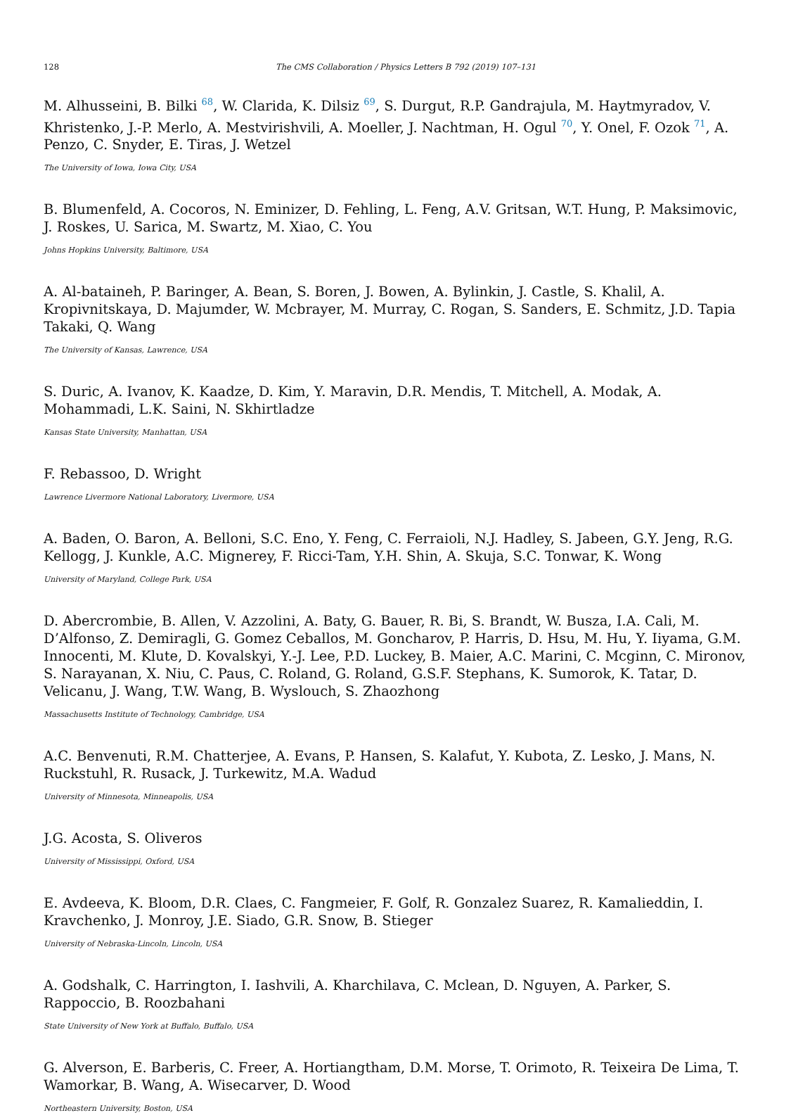128 The CMS Collaboration / Physics Letters B 792 (2019) 107–131
M. Alhusseini, B. Bilki <sup>68</sup>, W. Clarida, K. Dilsiz <sup>69</sup>, S. Durgut, R.P. Gandrajula, M. Haytmyradov, V. Khristenko, J.-P. Merlo, A. Mestvirishvili, A. Moeller, J. Nachtman, H. Ogul <sup>70</sup>, Y. Onel, F. Ozok <sup>71</sup>, A. Penzo, C. Snyder, E. Tiras, J. Wetzel
The University of Iowa, Iowa City, USA
B. Blumenfeld, A. Cocoros, N. Eminizer, D. Fehling, L. Feng, A.V. Gritsan, W.T. Hung, P. Maksimovic, J. Roskes, U. Sarica, M. Swartz, M. Xiao, C. You
Johns Hopkins University, Baltimore, USA
A. Al-bataineh, P. Baringer, A. Bean, S. Boren, J. Bowen, A. Bylinkin, J. Castle, S. Khalil, A. Kropivnitskaya, D. Majumder, W. Mcbrayer, M. Murray, C. Rogan, S. Sanders, E. Schmitz, J.D. Tapia Takaki, Q. Wang
The University of Kansas, Lawrence, USA
S. Duric, A. Ivanov, K. Kaadze, D. Kim, Y. Maravin, D.R. Mendis, T. Mitchell, A. Modak, A. Mohammadi, L.K. Saini, N. Skhirtladze
Kansas State University, Manhattan, USA
F. Rebassoo, D. Wright
Lawrence Livermore National Laboratory, Livermore, USA
A. Baden, O. Baron, A. Belloni, S.C. Eno, Y. Feng, C. Ferraioli, N.J. Hadley, S. Jabeen, G.Y. Jeng, R.G. Kellogg, J. Kunkle, A.C. Mignerey, F. Ricci-Tam, Y.H. Shin, A. Skuja, S.C. Tonwar, K. Wong
University of Maryland, College Park, USA
D. Abercrombie, B. Allen, V. Azzolini, A. Baty, G. Bauer, R. Bi, S. Brandt, W. Busza, I.A. Cali, M. D’Alfonso, Z. Demiragli, G. Gomez Ceballos, M. Goncharov, P. Harris, D. Hsu, M. Hu, Y. Iiyama, G.M. Innocenti, M. Klute, D. Kovalskyi, Y.-J. Lee, P.D. Luckey, B. Maier, A.C. Marini, C. Mcginn, C. Mironov, S. Narayanan, X. Niu, C. Paus, C. Roland, G. Roland, G.S.F. Stephans, K. Sumorok, K. Tatar, D. Velicanu, J. Wang, T.W. Wang, B. Wyslouch, S. Zhaozhong
Massachusetts Institute of Technology, Cambridge, USA
A.C. Benvenuti, R.M. Chatterjee, A. Evans, P. Hansen, S. Kalafut, Y. Kubota, Z. Lesko, J. Mans, N. Ruckstuhl, R. Rusack, J. Turkewitz, M.A. Wadud
University of Minnesota, Minneapolis, USA
J.G. Acosta, S. Oliveros
University of Mississippi, Oxford, USA
E. Avdeeva, K. Bloom, D.R. Claes, C. Fangmeier, F. Golf, R. Gonzalez Suarez, R. Kamalieddin, I. Kravchenko, J. Monroy, J.E. Siado, G.R. Snow, B. Stieger
University of Nebraska-Lincoln, Lincoln, USA
A. Godshalk, C. Harrington, I. Iashvili, A. Kharchilava, C. Mclean, D. Nguyen, A. Parker, S. Rappoccio, B. Roozbahani
State University of New York at Buffalo, Buffalo, USA
G. Alverson, E. Barberis, C. Freer, A. Hortiangtham, D.M. Morse, T. Orimoto, R. Teixeira De Lima, T. Wamorkar, B. Wang, A. Wisecarver, D. Wood
Northeastern University, Boston, USA